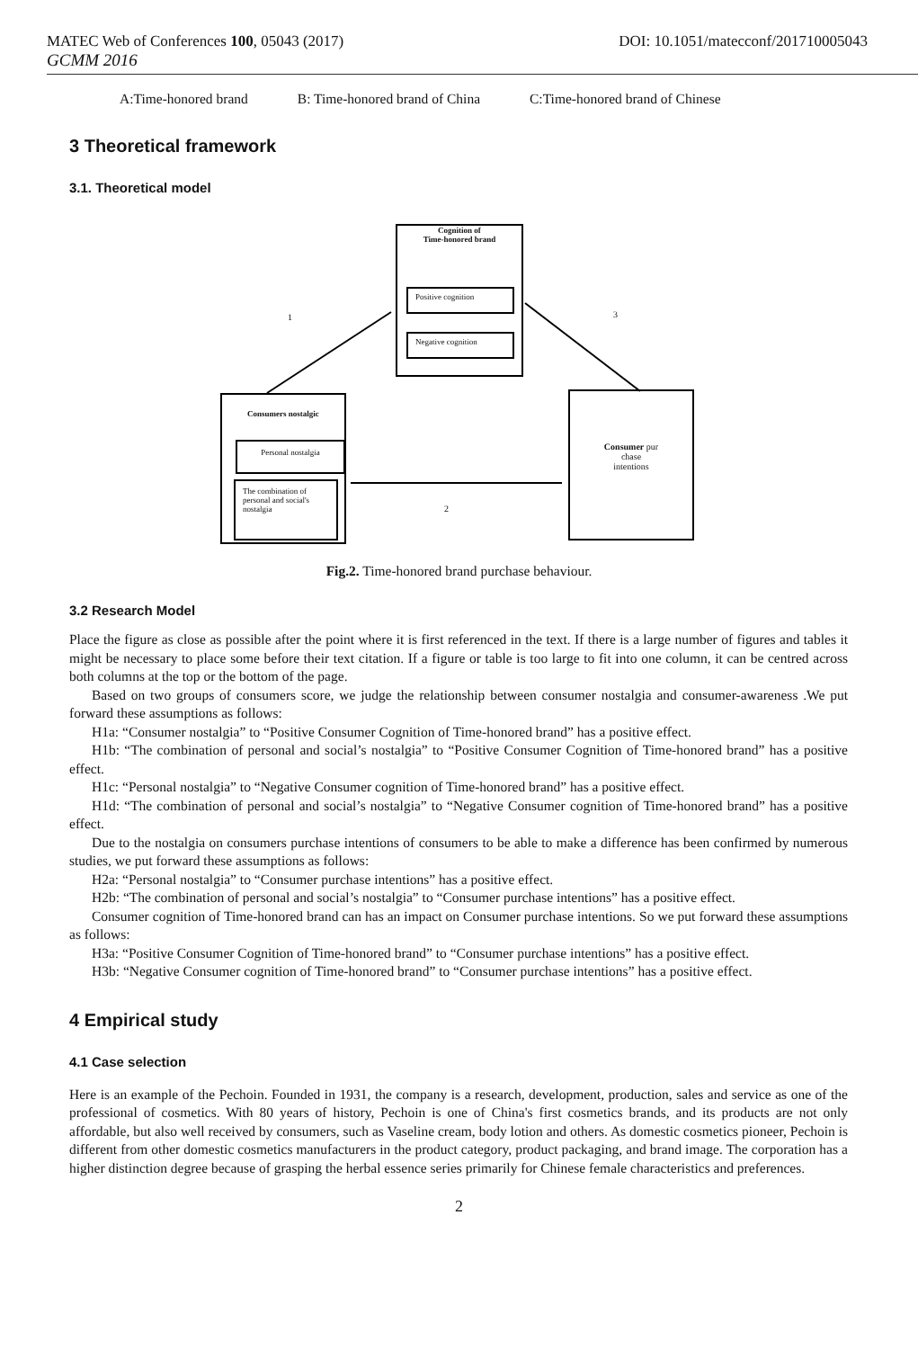MATEC Web of Conferences 100, 05043 (2017) DOI: 10.1051/matecconf/201710005043
GCMM 2016
A:Time-honored brand B: Time-honored brand of China C:Time-honored brand of Chinese
3 Theoretical framework
3.1. Theoretical model
Cognition of
Time-honored brand
Positive cognition
Negative cognition
1 3
2
Consumers nostalgic
Personal nostalgia
The combination of personal and social's nostalgia
Consumer pur
chase
intentions
Fig.2. Time-honored brand purchase behaviour.
3.2 Research Model
Place the figure as close as possible after the point where it is first referenced in the text. If there is a large number of figures and tables it might be necessary to place some before their text citation. If a figure or table is too large to fit into one column, it can be centred across both columns at the top or the bottom of the page.
Based on two groups of consumers score, we judge the relationship between consumer nostalgia and consumer-awareness .We put forward these assumptions as follows:
H1a: “Consumer nostalgia” to “Positive Consumer Cognition of Time-honored brand” has a positive effect.
H1b: “The combination of personal and social’s nostalgia” to “Positive Consumer Cognition of Time-honored brand” has a positive effect.
H1c: “Personal nostalgia” to “Negative Consumer cognition of Time-honored brand” has a positive effect.
H1d: “The combination of personal and social’s nostalgia” to “Negative Consumer cognition of Time-honored brand” has a positive effect.
Due to the nostalgia on consumers purchase intentions of consumers to be able to make a difference has been confirmed by numerous studies, we put forward these assumptions as follows:
H2a: “Personal nostalgia” to “Consumer purchase intentions” has a positive effect.
H2b: “The combination of personal and social’s nostalgia” to “Consumer purchase intentions” has a positive effect.
Consumer cognition of Time-honored brand can has an impact on Consumer purchase intentions. So we put forward these assumptions as follows:
H3a: “Positive Consumer Cognition of Time-honored brand” to “Consumer purchase intentions” has a positive effect.
H3b: “Negative Consumer cognition of Time-honored brand” to “Consumer purchase intentions” has a positive effect.
4 Empirical study
4.1 Case selection
Here is an example of the Pechoin. Founded in 1931, the company is a research, development, production, sales and service as one of the professional of cosmetics. With 80 years of history, Pechoin is one of China's first cosmetics brands, and its products are not only affordable, but also well received by consumers, such as Vaseline cream, body lotion and others. As domestic cosmetics pioneer, Pechoin is different from other domestic cosmetics manufacturers in the product category, product packaging, and brand image. The corporation has a higher distinction degree because of grasping the herbal essence series primarily for Chinese female characteristics and preferences.
2